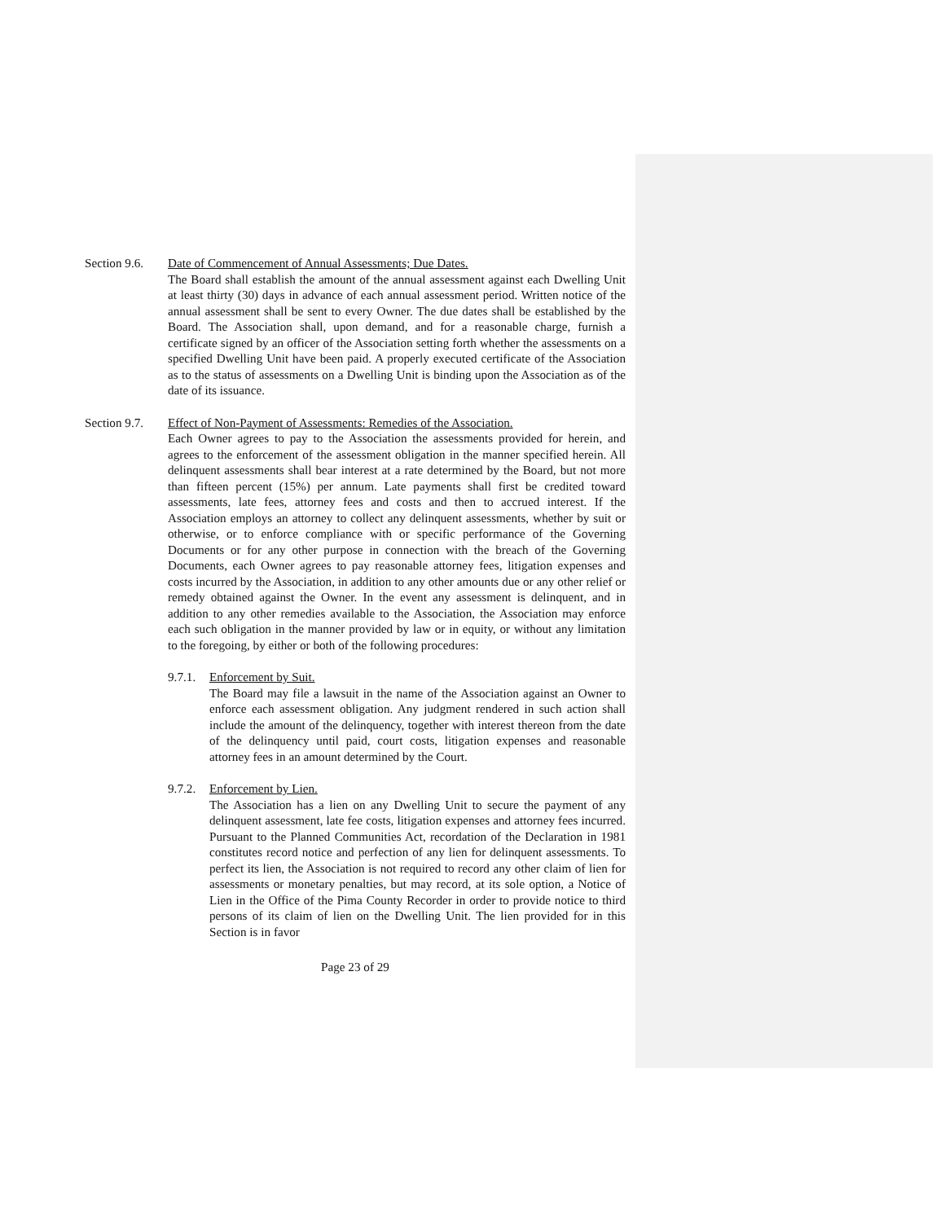Section 9.6.
Date of Commencement of Annual Assessments; Due Dates.
The Board shall establish the amount of the annual assessment against each Dwelling Unit at least thirty (30) days in advance of each annual assessment period. Written notice of the annual assessment shall be sent to every Owner. The due dates shall be established by the Board. The Association shall, upon demand, and for a reasonable charge, furnish a certificate signed by an officer of the Association setting forth whether the assessments on a specified Dwelling Unit have been paid. A properly executed certificate of the Association as to the status of assessments on a Dwelling Unit is binding upon the Association as of the date of its issuance.
Section 9.7.
Effect of Non-Payment of Assessments: Remedies of the Association.
Each Owner agrees to pay to the Association the assessments provided for herein, and agrees to the enforcement of the assessment obligation in the manner specified herein. All delinquent assessments shall bear interest at a rate determined by the Board, but not more than fifteen percent (15%) per annum. Late payments shall first be credited toward assessments, late fees, attorney fees and costs and then to accrued interest. If the Association employs an attorney to collect any delinquent assessments, whether by suit or otherwise, or to enforce compliance with or specific performance of the Governing Documents or for any other purpose in connection with the breach of the Governing Documents, each Owner agrees to pay reasonable attorney fees, litigation expenses and costs incurred by the Association, in addition to any other amounts due or any other relief or remedy obtained against the Owner. In the event any assessment is delinquent, and in addition to any other remedies available to the Association, the Association may enforce each such obligation in the manner provided by law or in equity, or without any limitation to the foregoing, by either or both of the following procedures:
9.7.1.
Enforcement by Suit.
The Board may file a lawsuit in the name of the Association against an Owner to enforce each assessment obligation. Any judgment rendered in such action shall include the amount of the delinquency, together with interest thereon from the date of the delinquency until paid, court costs, litigation expenses and reasonable attorney fees in an amount determined by the Court.
9.7.2.
Enforcement by Lien.
The Association has a lien on any Dwelling Unit to secure the payment of any delinquent assessment, late fee costs, litigation expenses and attorney fees incurred. Pursuant to the Planned Communities Act, recordation of the Declaration in 1981 constitutes record notice and perfection of any lien for delinquent assessments. To perfect its lien, the Association is not required to record any other claim of lien for assessments or monetary penalties, but may record, at its sole option, a Notice of Lien in the Office of the Pima County Recorder in order to provide notice to third persons of its claim of lien on the Dwelling Unit. The lien provided for in this Section is in favor
Page 23 of 29